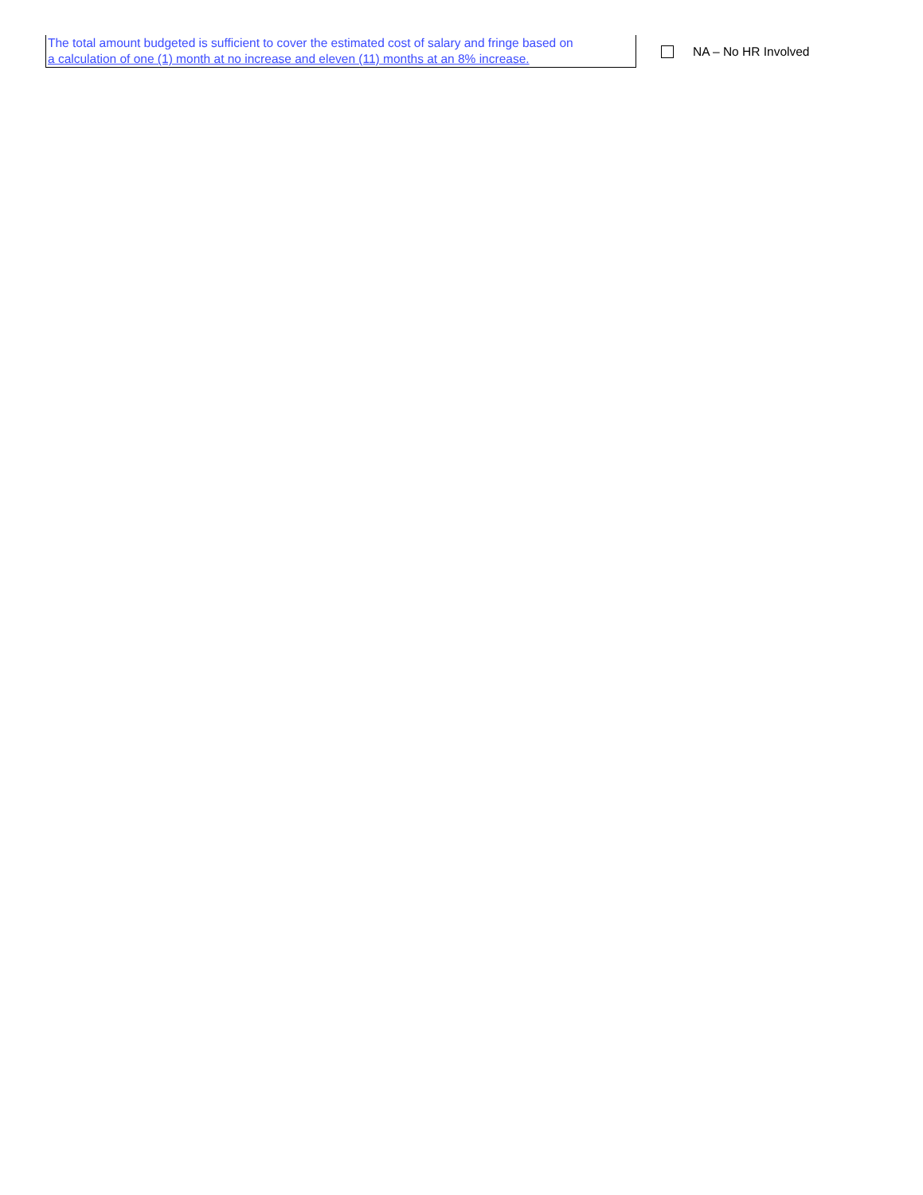The total amount budgeted is sufficient to cover the estimated cost of salary and fringe based on
a calculation of one (1) month at no increase and eleven (11) months at an 8% increase.
NA – No HR Involved